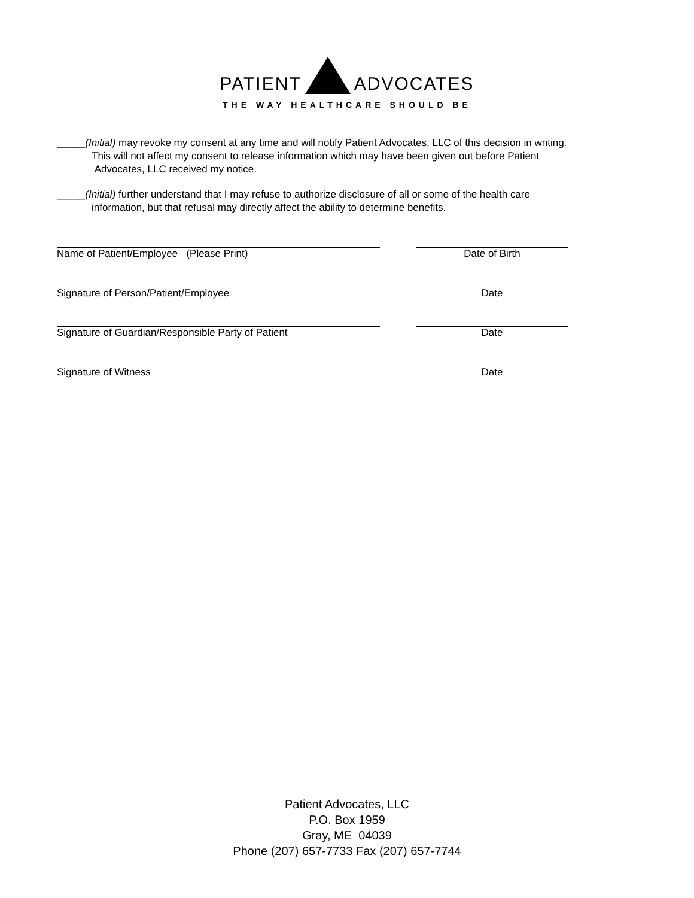PATIENT ADVOCATES
THE WAY HEALTHCARE SHOULD BE
_____(Initial) may revoke my consent at any time and will notify Patient Advocates, LLC of this decision in writing.
This will not affect my consent to release information which may have been given out before Patient
Advocates, LLC received my notice.
_____(Initial) further understand that I may refuse to authorize disclosure of all or some of the health care
information, but that refusal may directly affect the ability to determine benefits.
Name of Patient/Employee (Please Print) Date of Birth
Signature of Person/Patient/Employee Date
Signature of Guardian/Responsible Party of Patient Date
Signature of Witness Date
Patient Advocates, LLC
P.O. Box 1959
Gray, ME 04039
Phone (207) 657-7733 Fax (207) 657-7744